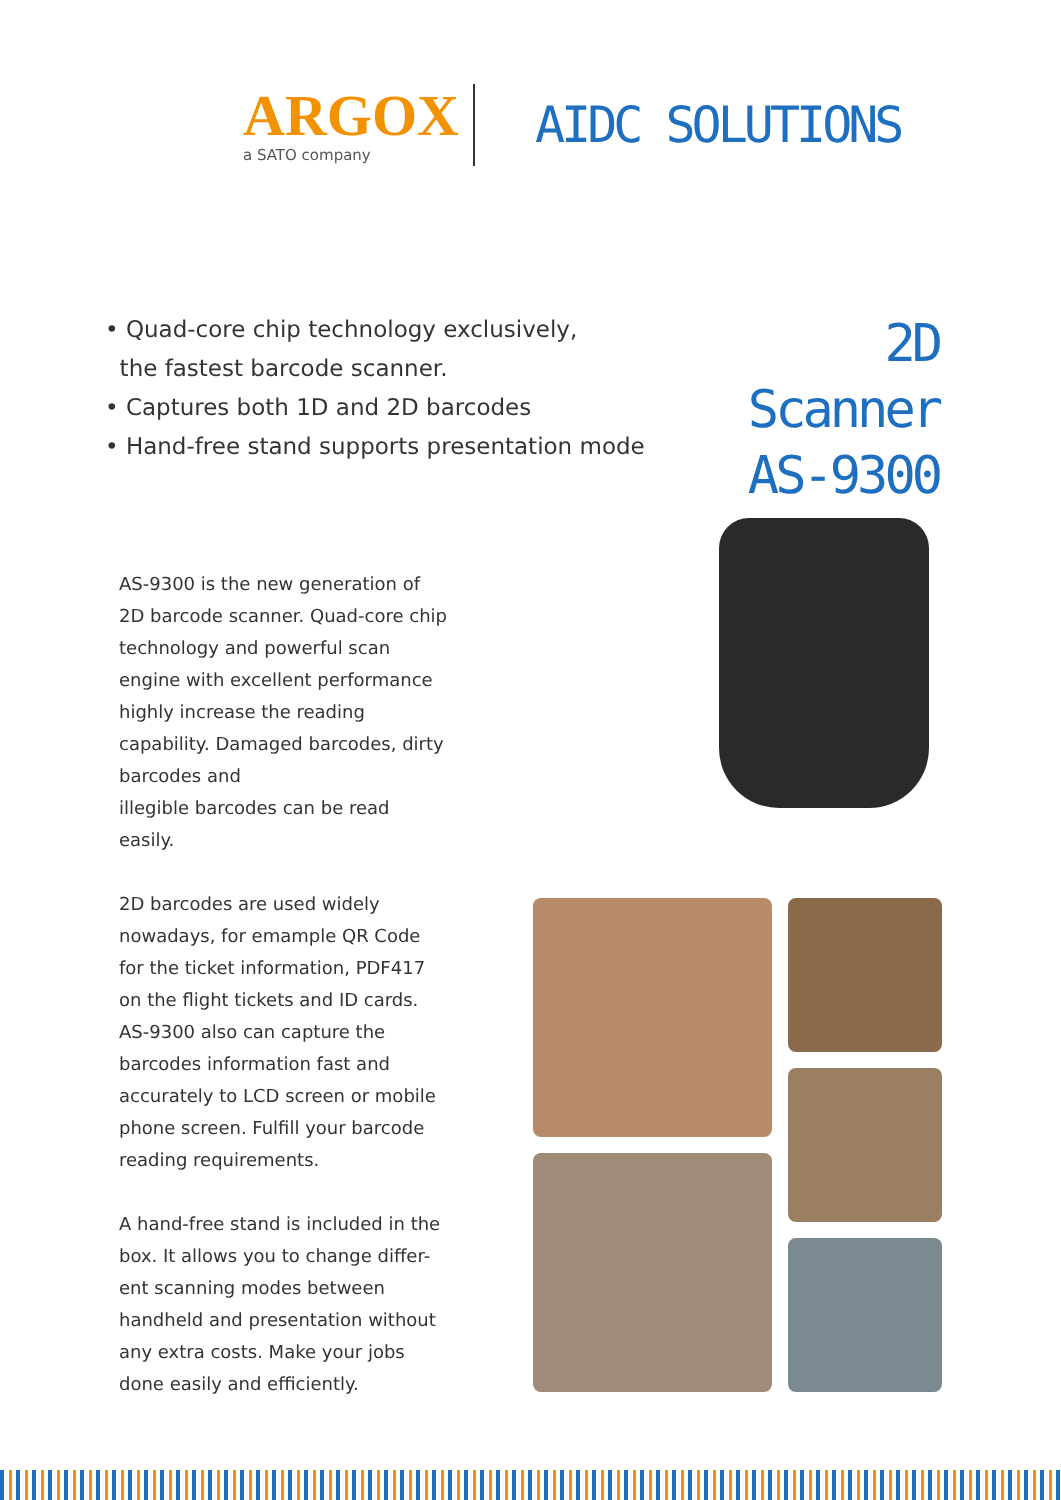ARGOX
a SATO company
AIDC SOLUTIONS
• Quad-core chip technology exclusively,
the fastest barcode scanner.
• Captures both 1D and 2D barcodes
• Hand-free stand supports presentation mode
2D Scanner
AS-9300
AS-9300 is the new generation of 2D barcode scanner. Quad-core chip technology and powerful scan engine with excellent performance highly increase the reading capability. Damaged barcodes, dirty barcodes and
illegible barcodes can be read easily.
2D barcodes are used widely nowadays, for emample QR Code for the ticket information, PDF417 on the flight tickets and ID cards. AS-9300 also can capture the barcodes information fast and accurately to LCD screen or mobile phone screen. Fulfill your barcode reading requirements.
A hand-free stand is included in the box. It allows you to change differ-ent scanning modes between handheld and presentation without any extra costs. Make your jobs done easily and efficiently.